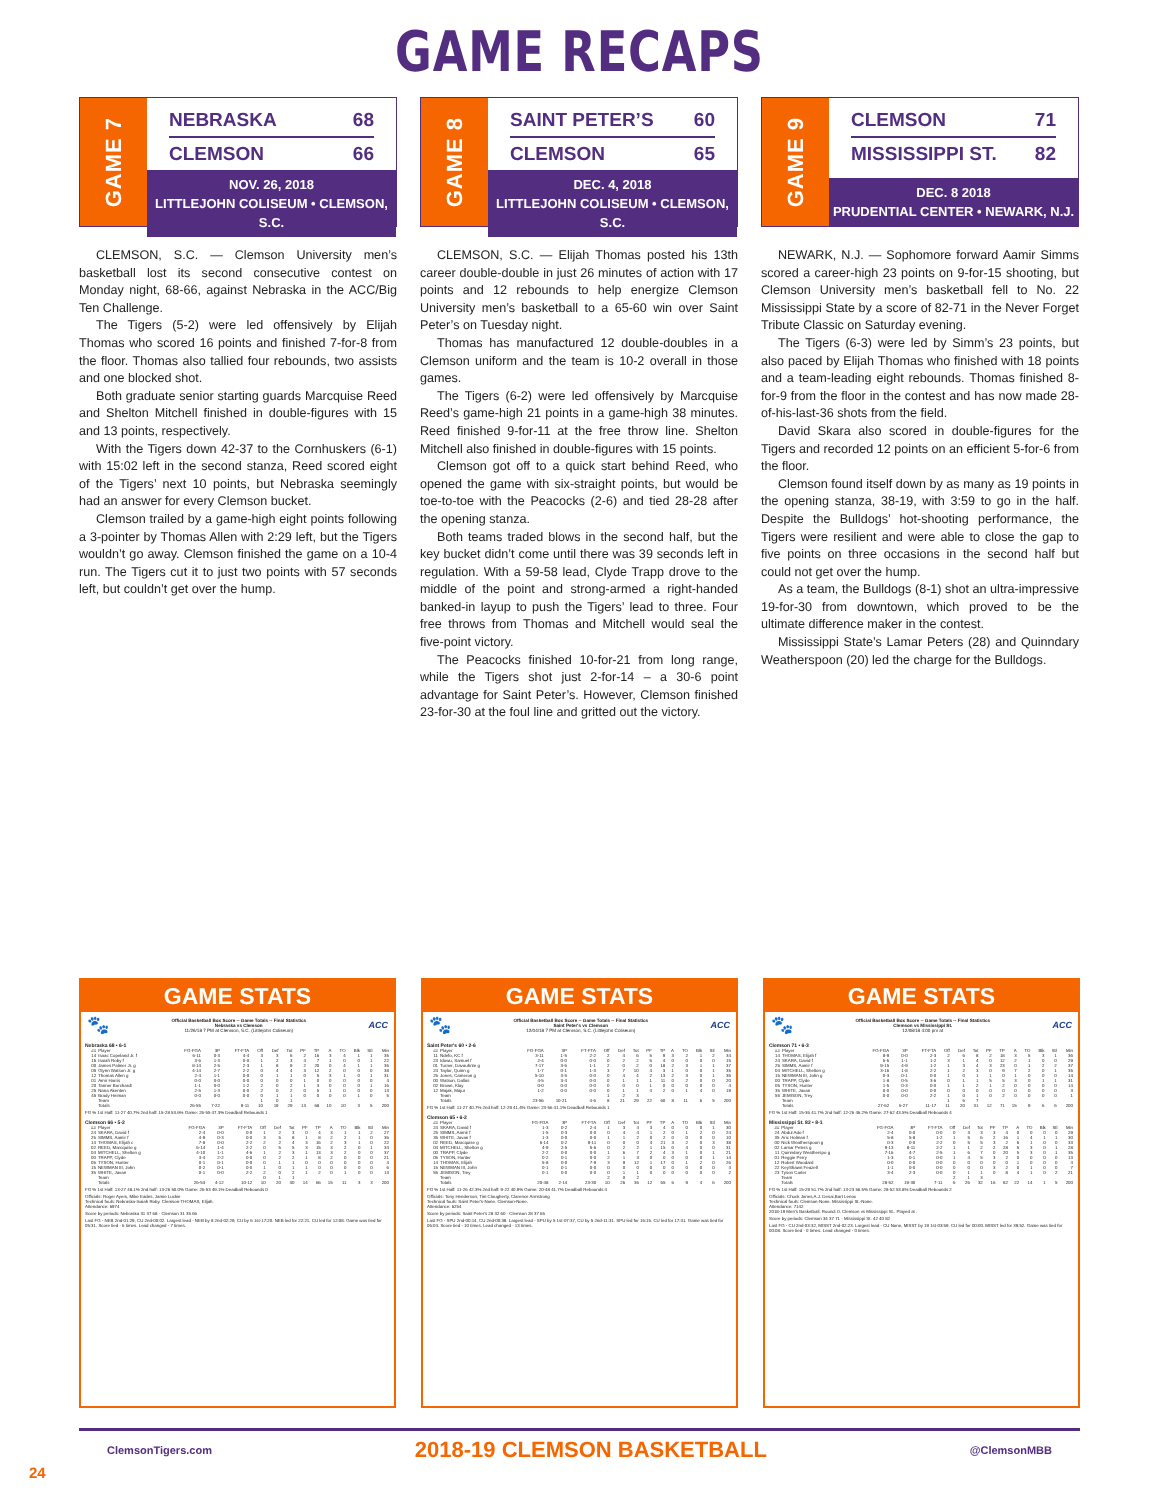GAME RECAPS
GAME 7
NEBRASKA 68
CLEMSON 66
NOV. 26, 2018
LITTLEJOHN COLISEUM • CLEMSON, S.C.
CLEMSON, S.C. — Clemson University men’s basketball lost its second consecutive contest on Monday night, 68-66, against Nebraska in the ACC/Big Ten Challenge.
The Tigers (5-2) were led offensively by Elijah Thomas who scored 16 points and finished 7-for-8 from the floor. Thomas also tallied four rebounds, two assists and one blocked shot.
Both graduate senior starting guards Marcquise Reed and Shelton Mitchell finished in double-figures with 15 and 13 points, respectively.
With the Tigers down 42-37 to the Cornhuskers (6-1) with 15:02 left in the second stanza, Reed scored eight of the Tigers’ next 10 points, but Nebraska seemingly had an answer for every Clemson bucket.
Clemson trailed by a game-high eight points following a 3-pointer by Thomas Allen with 2:29 left, but the Tigers wouldn’t go away. Clemson finished the game on a 10-4 run. The Tigers cut it to just two points with 57 seconds left, but couldn’t get over the hump.
GAME 8
SAINT PETER’S 60
CLEMSON 65
DEC. 4, 2018
LITTLEJOHN COLISEUM • CLEMSON, S.C.
CLEMSON, S.C. — Elijah Thomas posted his 13th career double-double in just 26 minutes of action with 17 points and 12 rebounds to help energize Clemson University men’s basketball to a 65-60 win over Saint Peter’s on Tuesday night.
Thomas has manufactured 12 double-doubles in a Clemson uniform and the team is 10-2 overall in those games.
The Tigers (6-2) were led offensively by Marcquise Reed’s game-high 21 points in a game-high 38 minutes. Reed finished 9-for-11 at the free throw line. Shelton Mitchell also finished in double-figures with 15 points.
Clemson got off to a quick start behind Reed, who opened the game with six-straight points, but would be toe-to-toe with the Peacocks (2-6) and tied 28-28 after the opening stanza.
Both teams traded blows in the second half, but the key bucket didn’t come until there was 39 seconds left in regulation. With a 59-58 lead, Clyde Trapp drove to the middle of the point and strong-armed a right-handed banked-in layup to push the Tigers’ lead to three. Four free throws from Thomas and Mitchell would seal the five-point victory.
The Peacocks finished 10-for-21 from long range, while the Tigers shot just 2-for-14 – a 30-6 point advantage for Saint Peter’s. However, Clemson finished 23-for-30 at the foul line and gritted out the victory.
GAME 9
CLEMSON 71
MISSISSIPPI ST. 82
DEC. 8 2018
PRUDENTIAL CENTER • NEWARK, N.J.
NEWARK, N.J. — Sophomore forward Aamir Simms scored a career-high 23 points on 9-for-15 shooting, but Clemson University men’s basketball fell to No. 22 Mississippi State by a score of 82-71 in the Never Forget Tribute Classic on Saturday evening.
The Tigers (6-3) were led by Simm’s 23 points, but also paced by Elijah Thomas who finished with 18 points and a team-leading eight rebounds. Thomas finished 8-for-9 from the floor in the contest and has now made 28-of-his-last-36 shots from the field.
David Skara also scored in double-figures for the Tigers and recorded 12 points on an efficient 5-for-6 from the floor.
Clemson found itself down by as many as 19 points in the opening stanza, 38-19, with 3:59 to go in the half. Despite the Bulldogs’ hot-shooting performance, the Tigers were resilient and were able to close the gap to five points on three occasions in the second half but could not get over the hump.
As a team, the Bulldogs (8-1) shot an ultra-impressive 19-for-30 from downtown, which proved to be the ultimate difference maker in the contest.
Mississippi State’s Lamar Peters (28) and Quinndary Weatherspoon (20) led the charge for the Bulldogs.
GAME STATS
🐾
Official Basketball Box Score -- Game Totals -- Final Statistics
Nebraska vs Clemson
11/26/18 7 PM at Clemson, S.C. (Littlejohn Coliseum)
ACC
Nebraska 68 • 6-1
| ## | Player | FG-FGA | 3P | FT-FTA | Off | Def | Tot | PF | TP | A | TO | Blk | Stl | Min |
| --- | --- | --- | --- | --- | --- | --- | --- | --- | --- | --- | --- | --- | --- | --- |
| 14 | Isaac Copeland Jr. f | 6-11 | 0-3 | 4-4 | 3 | 3 | 6 | 2 | 16 | 3 | 4 | 1 | 1 | 35 |
| 15 | Isaiah Roby f | 3-6 | 1-3 | 0-0 | 1 | 2 | 3 | 4 | 7 | 1 | 0 | 0 | 1 | 22 |
| 00 | James Palmer Jr. g | 8-14 | 2-5 | 2-3 | 1 | 8 | 9 | 2 | 20 | 0 | 4 | 1 | 1 | 36 |
| 05 | Glynn Watson Jr. g | 4-14 | 2-7 | 2-2 | 0 | 4 | 4 | 3 | 12 | 2 | 0 | 0 | 0 | 38 |
| 12 | Thomas Allen g | 2-4 | 1-1 | 0-0 | 0 | 1 | 1 | 0 | 5 | 3 | 1 | 0 | 1 | 31 |
| 01 | Amir Harris | 0-0 | 0-0 | 0-0 | 0 | 0 | 0 | 1 | 0 | 0 | 0 | 0 | 0 | 4 |
| 20 | Tanner Borchardt | 1-1 | 0-0 | 1-2 | 2 | 0 | 2 | 1 | 3 | 0 | 0 | 0 | 1 | 16 |
| 25 | Nana Akenten | 2-5 | 1-3 | 0-0 | 2 | 0 | 2 | 0 | 5 | 1 | 0 | 0 | 0 | 13 |
| 45 | Brady Heiman | 0-0 | 0-0 | 0-0 | 0 | 1 | 1 | 0 | 0 | 0 | 0 | 1 | 0 | 5 |
| | Team | | | | 1 | 0 | 1 | | | | | | | |
| | Totals | 26-55 | 7-22 | 9-11 | 10 | 19 | 29 | 13 | 68 | 10 | 10 | 3 | 5 | 200 |
FG % 1st Half: 11-27 40.7% 2nd half: 15-28 53.6% Game: 26-55 47.3% Deadball Rebounds 1
Clemson 66 • 5-2
| ## | Player | FG-FGA | 3P | FT-FTA | Off | Def | Tot | PF | TP | A | TO | Blk | Stl | Min |
| --- | --- | --- | --- | --- | --- | --- | --- | --- | --- | --- | --- | --- | --- | --- |
| 24 | SKARA, David f | 2-4 | 0-0 | 0-0 | 1 | 2 | 3 | 0 | 4 | 3 | 1 | 1 | 2 | 27 |
| 25 | SIMMS, Aamir f | 4-9 | 0-3 | 0-0 | 3 | 5 | 8 | 1 | 8 | 2 | 2 | 1 | 0 | 36 |
| 14 | THOMAS, Elijah c | 7-8 | 0-0 | 2-2 | 2 | 2 | 4 | 3 | 16 | 2 | 3 | 1 | 0 | 22 |
| 02 | REED, Marcquise g | 6-14 | 1-4 | 2-2 | 0 | 5 | 5 | 3 | 15 | 3 | 2 | 0 | 1 | 34 |
| 04 | MITCHELL, Shelton g | 4-10 | 1-1 | 4-6 | 1 | 2 | 3 | 1 | 13 | 3 | 2 | 0 | 0 | 37 |
| 00 | TRAPP, Clyde | 3-4 | 2-2 | 0-0 | 0 | 2 | 2 | 1 | 8 | 2 | 0 | 0 | 0 | 21 |
| 05 | TYSON, Hunter | 0-1 | 0-1 | 0-0 | 0 | 1 | 1 | 0 | 0 | 0 | 0 | 0 | 0 | 4 |
| 15 | NEWMAN III, John | 0-2 | 0-1 | 0-0 | 1 | 0 | 1 | 1 | 0 | 0 | 0 | 0 | 0 | 6 |
| 35 | WHITE, Javan | 0-1 | 0-0 | 2-2 | 2 | 0 | 2 | 1 | 2 | 0 | 1 | 0 | 0 | 13 |
| | Team | | | | 0 | 1 | 1 | | | | | | | |
| | Totals | 26-53 | 4-12 | 10-12 | 10 | 20 | 30 | 14 | 66 | 15 | 11 | 3 | 3 | 200 |
FG % 1st Half: 13-27 48.1% 2nd half: 13-26 50.0% Game: 26-53 49.1% Deadball Rebounds 0
Officials: Roger Ayers, Mike Eades, Jamie Luckie
Technical fouls: Nebraska-Isaiah Roby. Clemson-THOMAS, Elijah.
Attendance: 6974
Score by periods: Nebraska 31 37 68 · Clemson 31 35 66
Last FG - NEB 2nd-01:29, CU 2nd-00:02. Largest lead - NEB by 8 2nd-02:29, CU by 6 1st-17:20. NEB led for 22:21. CU led for 12:08. Game was tied for 05:31. Score tied - 6 times. Lead changed - 7 times.
GAME STATS
🐾
Official Basketball Box Score -- Game Totals -- Final Statistics
Saint Peter's vs Clemson
12/04/18 7 PM at Clemson, S.C. (Littlejohn Coliseum)
ACC
Saint Peter's 60 • 2-6
| ## | Player | FG-FGA | 3P | FT-FTA | Off | Def | Tot | PF | TP | A | TO | Blk | Stl | Min |
| --- | --- | --- | --- | --- | --- | --- | --- | --- | --- | --- | --- | --- | --- | --- |
| 11 | Ndefo, KC f | 3-11 | 1-5 | 2-2 | 2 | 4 | 6 | 5 | 9 | 3 | 2 | 1 | 2 | 34 |
| 23 | Idowu, Samuel f | 2-4 | 0-0 | 0-0 | 0 | 2 | 2 | 5 | 4 | 0 | 0 | 0 | 0 | 15 |
| 01 | Turner, Davauhnte g | 7-17 | 3-6 | 1-1 | 2 | 0 | 2 | 0 | 18 | 2 | 3 | 1 | 1 | 37 |
| 24 | Taylor, Quinn g | 1-7 | 0-1 | 1-3 | 3 | 7 | 10 | 4 | 3 | 1 | 0 | 0 | 1 | 35 |
| 25 | Jones, Cameron g | 5-10 | 3-5 | 0-0 | 0 | 4 | 4 | 2 | 13 | 2 | 3 | 0 | 1 | 36 |
| 00 | Watson, Dallas | 4-5 | 3-4 | 0-0 | 0 | 1 | 1 | 1 | 11 | 0 | 2 | 0 | 0 | 20 |
| 02 | Brown, Klay | 0-0 | 0-0 | 0-0 | 0 | 0 | 0 | 1 | 0 | 0 | 0 | 0 | 0 | 4 |
| 12 | Majak, Majur | 1-2 | 0-0 | 0-0 | 0 | 1 | 1 | 4 | 2 | 0 | 1 | 4 | 0 | 19 |
| | Team | | | | 1 | 2 | 3 | | | | | | | |
| | Totals | 23-56 | 10-21 | 4-6 | 8 | 21 | 29 | 22 | 60 | 8 | 11 | 6 | 5 | 200 |
FG % 1st Half: 11-27 40.7% 2nd half: 12-29 41.4% Game: 23-56 41.1% Deadball Rebounds 1
Clemson 65 • 6-2
| ## | Player | FG-FGA | 3P | FT-FTA | Off | Def | Tot | PF | TP | A | TO | Blk | Stl | Min |
| --- | --- | --- | --- | --- | --- | --- | --- | --- | --- | --- | --- | --- | --- | --- |
| 24 | SKARA, David f | 1-3 | 0-2 | 2-4 | 1 | 3 | 4 | 3 | 4 | 0 | 0 | 0 | 1 | 30 |
| 25 | SIMMS, Aamir f | 1-5 | 0-3 | 0-0 | 0 | 4 | 4 | 1 | 2 | 0 | 1 | 2 | 0 | 24 |
| 35 | WHITE, Javan f | 1-3 | 0-0 | 0-0 | 1 | 1 | 2 | 0 | 2 | 0 | 0 | 0 | 0 | 10 |
| 02 | REED, Marcquise g | 6-14 | 0-2 | 9-11 | 0 | 0 | 0 | 4 | 21 | 3 | 2 | 0 | 3 | 38 |
| 04 | MITCHELL, Shelton g | 4-9 | 2-5 | 5-6 | 0 | 2 | 2 | 1 | 15 | 0 | 4 | 0 | 0 | 31 |
| 00 | TRAPP, Clyde | 2-2 | 0-0 | 0-0 | 1 | 6 | 7 | 2 | 4 | 3 | 1 | 0 | 1 | 21 |
| 05 | TYSON, Hunter | 0-2 | 0-1 | 0-0 | 2 | 1 | 3 | 0 | 0 | 0 | 0 | 0 | 1 | 14 |
| 14 | THOMAS, Elijah | 5-8 | 0-0 | 7-9 | 3 | 9 | 12 | 1 | 17 | 0 | 1 | 2 | 0 | 26 |
| 15 | NEWMAN III, John | 0-1 | 0-1 | 0-0 | 0 | 0 | 0 | 0 | 0 | 0 | 0 | 0 | 0 | 4 |
| 55 | JEMISON, Trey | 0-1 | 0-0 | 0-0 | 0 | 1 | 1 | 0 | 0 | 0 | 0 | 0 | 0 | 2 |
| | Team | | | | 2 | 0 | 2 | | | | | | | |
| | Totals | 20-48 | 2-14 | 23-30 | 10 | 26 | 36 | 12 | 65 | 6 | 9 | 4 | 6 | 200 |
FG % 1st Half: 11-26 42.3% 2nd half: 9-22 40.9% Game: 20-48 41.7% Deadball Rebounds 4
Officials: Tony Henderson, Tim Clougherty, Clarence Armstrong
Technical fouls: Saint Peter's-None. Clemson-None.
Attendance: 6254
Score by periods: Saint Peter's 28 32 60 · Clemson 28 37 65
Last FG - SPU 2nd-00:14, CU 2nd-00:39. Largest lead - SPU by 5 1st-07:37, CU by 5 2nd-11:31. SPU led for 16:15. CU led for 17:41. Game was tied for 06:04. Score tied - 10 times. Lead changed - 13 times.
GAME STATS
🐾
Official Basketball Box Score -- Game Totals -- Final Statistics
Clemson vs Mississippi St.
12/08/18 4:00 pm at
ACC
Clemson 71 • 6-3
| ## | Player | FG-FGA | 3P | FT-FTA | Off | Def | Tot | PF | TP | A | TO | Blk | Stl | Min |
| --- | --- | --- | --- | --- | --- | --- | --- | --- | --- | --- | --- | --- | --- | --- |
| 14 | THOMAS, Elijah f | 8-9 | 0-0 | 2-3 | 2 | 6 | 8 | 2 | 18 | 3 | 5 | 3 | 1 | 36 |
| 24 | SKARA, David f | 5-6 | 1-1 | 1-2 | 3 | 1 | 4 | 0 | 12 | 2 | 1 | 0 | 0 | 29 |
| 25 | SIMMS, Aamir f | 9-15 | 4-9 | 1-2 | 1 | 3 | 4 | 3 | 23 | 0 | 1 | 2 | 2 | 37 |
| 04 | MITCHELL, Shelton g | 3-16 | 1-8 | 2-2 | 1 | 2 | 3 | 0 | 9 | 7 | 2 | 0 | 1 | 35 |
| 15 | NEWMAN III, John g | 0-3 | 0-1 | 0-0 | 1 | 0 | 1 | 1 | 0 | 1 | 0 | 0 | 0 | 14 |
| 00 | TRAPP, Clyde | 1-8 | 0-5 | 3-6 | 0 | 1 | 1 | 5 | 5 | 3 | 0 | 1 | 1 | 31 |
| 05 | TYSON, Hunter | 1-5 | 0-3 | 0-0 | 1 | 1 | 2 | 1 | 2 | 0 | 0 | 0 | 0 | 14 |
| 35 | WHITE, Javan | 0-0 | 0-0 | 0-0 | 0 | 0 | 0 | 0 | 0 | 0 | 0 | 0 | 0 | 3 |
| 55 | JEMISON, Trey | 0-0 | 0-0 | 2-2 | 1 | 0 | 1 | 0 | 2 | 0 | 0 | 0 | 0 | 1 |
| | Team | | | | 1 | 6 | 7 | | | | | | | |
| | Totals | 27-62 | 6-27 | 11-17 | 11 | 20 | 31 | 12 | 71 | 15 | 9 | 6 | 6 | 200 |
FG % 1st Half: 15-36 41.7% 2nd half: 12-26 46.2% Game: 27-62 43.5% Deadball Rebounds 4
Mississippi St. 82 • 8-1
| ## | Player | FG-FGA | 3P | FT-FTA | Off | Def | Tot | PF | TP | A | TO | Blk | Stl | Min |
| --- | --- | --- | --- | --- | --- | --- | --- | --- | --- | --- | --- | --- | --- | --- |
| 24 | Abdul Ado f | 2-4 | 0-0 | 0-0 | 0 | 3 | 3 | 3 | 4 | 0 | 0 | 0 | 0 | 29 |
| 35 | Aric Holman f | 5-8 | 5-8 | 1-2 | 1 | 5 | 6 | 2 | 16 | 1 | 4 | 1 | 1 | 30 |
| 00 | Nick Weatherspoon g | 0-3 | 0-0 | 2-2 | 0 | 5 | 5 | 3 | 2 | 6 | 1 | 0 | 0 | 33 |
| 02 | Lamar Peters g | 9-13 | 8-11 | 2-2 | 1 | 1 | 2 | 2 | 28 | 5 | 3 | 0 | 1 | 28 |
| 11 | Quinndary Weatherspo g | 7-16 | 4-7 | 2-5 | 1 | 6 | 7 | 0 | 20 | 5 | 3 | 0 | 1 | 35 |
| 01 | Reggie Perry | 1-3 | 0-1 | 0-0 | 1 | 4 | 5 | 3 | 2 | 0 | 0 | 0 | 0 | 13 |
| 12 | Robert Woodard | 0-0 | 0-0 | 0-0 | 0 | 0 | 0 | 0 | 0 | 1 | 0 | 0 | 0 | 4 |
| 22 | KeyShawn Feazell | 1-1 | 0-0 | 0-0 | 0 | 0 | 0 | 3 | 2 | 0 | 1 | 0 | 0 | 7 |
| 23 | Tyson Carter | 3-4 | 2-3 | 0-0 | 0 | 1 | 1 | 0 | 8 | 4 | 1 | 0 | 2 | 21 |
| | Team | | | | 2 | 1 | 3 | | | | | | | |
| | Totals | 28-52 | 19-30 | 7-11 | 6 | 26 | 32 | 16 | 82 | 22 | 14 | 1 | 5 | 200 |
FG % 1st Half: 15-29 51.7% 2nd half: 13-23 56.5% Game: 28-52 53.8% Deadball Rebounds 2
Officials: Chuck Jones,A.J. Desai,Bart Lenox
Technical fouls: Clemson-None. Mississippi St.-None.
Attendance: 7142
2018-19 Men's Basketball. Round: 0. Clemson vs Mississippi St.. Played at .
Score by periods: Clemson 34 37 71 · Mississippi St. 42 40 82
Last FG - CU 2nd-03:32, MISST 2nd-02:23. Largest lead - CU None, MISST by 19 1st-03:59. CU led for 00:00. MISST led for 39:52. Game was tied for 00:08. Score tied - 0 times. Lead changed - 0 times.
ClemsonTigers.com 2018-19 CLEMSON BASKETBALL @ClemsonMBB
24